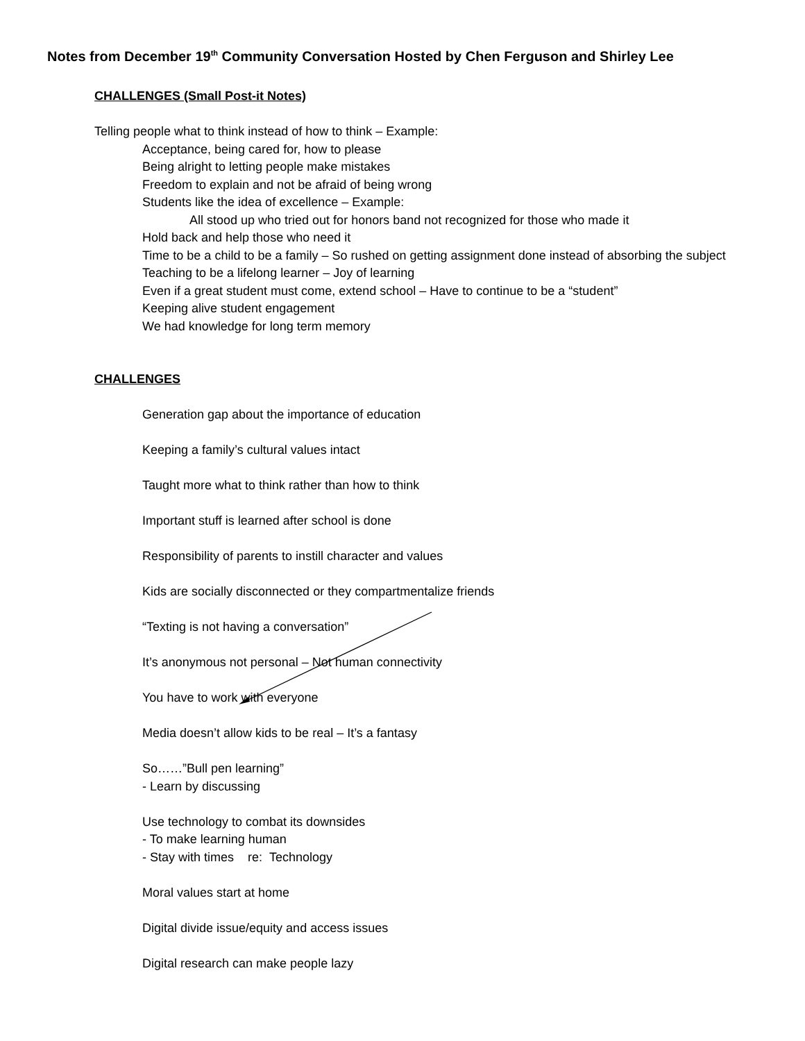Notes from December 19<sup>th</sup> Community Conversation Hosted by Chen Ferguson and Shirley Lee
CHALLENGES (Small Post-it Notes)
Telling people what to think instead of how to think – Example:
Acceptance, being cared for, how to please
Being alright to letting people make mistakes
Freedom to explain and not be afraid of being wrong
Students like the idea of excellence – Example:
All stood up who tried out for honors band not recognized for those who made it
Hold back and help those who need it
Time to be a child to be a family – So rushed on getting assignment done instead of absorbing the subject
Teaching to be a lifelong learner – Joy of learning
Even if a great student must come, extend school – Have to continue to be a “student”
Keeping alive student engagement
We had knowledge for long term memory
CHALLENGES
Generation gap about the importance of education
Keeping a family’s cultural values intact
Taught more what to think rather than how to think
Important stuff is learned after school is done
Responsibility of parents to instill character and values
Kids are socially disconnected or they compartmentalize friends
“Texting is not having a conversation”
It’s anonymous not personal – Not human connectivity
You have to work with everyone
Media doesn’t allow kids to be real – It’s a fantasy
So……”Bull pen learning”
- Learn by discussing
Use technology to combat its downsides
- To make learning human
- Stay with times re: Technology
Moral values start at home
Digital divide issue/equity and access issues
Digital research can make people lazy